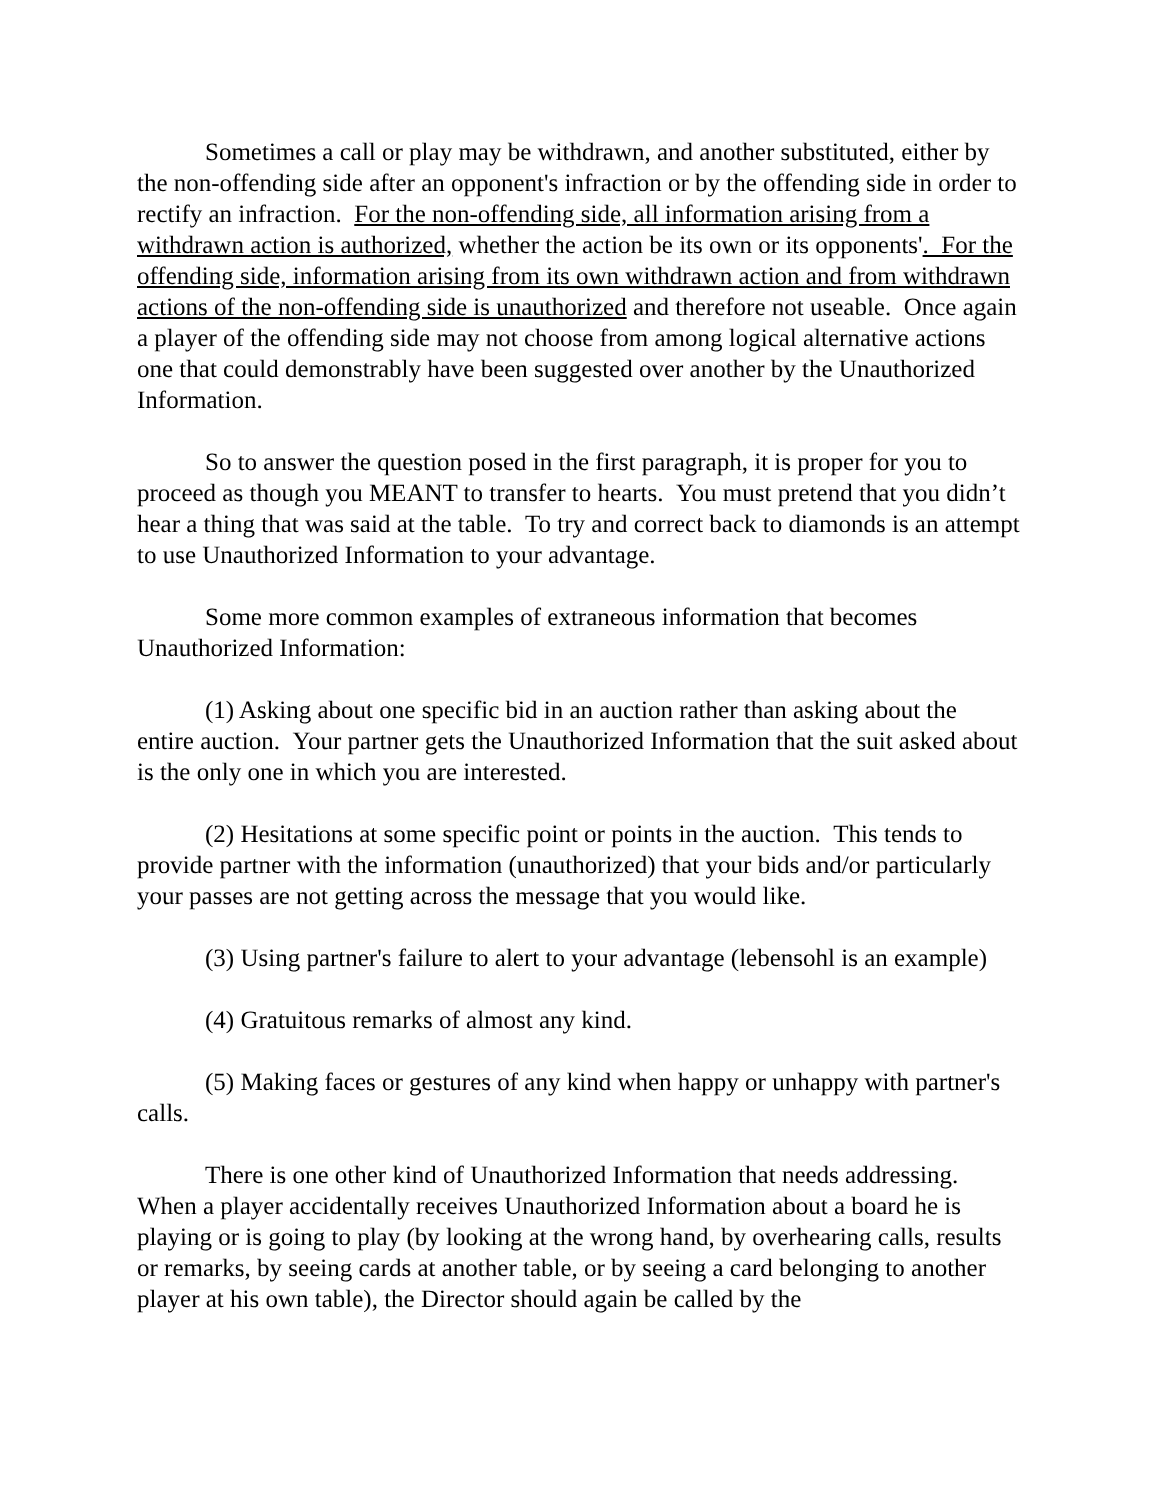Sometimes a call or play may be withdrawn, and another substituted, either by the non-offending side after an opponent's infraction or by the offending side in order to rectify an infraction. For the non-offending side, all information arising from a withdrawn action is authorized, whether the action be its own or its opponents'. For the offending side, information arising from its own withdrawn action and from withdrawn actions of the non-offending side is unauthorized and therefore not useable. Once again a player of the offending side may not choose from among logical alternative actions one that could demonstrably have been suggested over another by the Unauthorized Information.
So to answer the question posed in the first paragraph, it is proper for you to proceed as though you MEANT to transfer to hearts. You must pretend that you didn’t hear a thing that was said at the table. To try and correct back to diamonds is an attempt to use Unauthorized Information to your advantage.
Some more common examples of extraneous information that becomes Unauthorized Information:
(1) Asking about one specific bid in an auction rather than asking about the entire auction. Your partner gets the Unauthorized Information that the suit asked about is the only one in which you are interested.
(2) Hesitations at some specific point or points in the auction. This tends to provide partner with the information (unauthorized) that your bids and/or particularly your passes are not getting across the message that you would like.
(3) Using partner's failure to alert to your advantage (lebensohl is an example)
(4) Gratuitous remarks of almost any kind.
(5) Making faces or gestures of any kind when happy or unhappy with partner's calls.
There is one other kind of Unauthorized Information that needs addressing. When a player accidentally receives Unauthorized Information about a board he is playing or is going to play (by looking at the wrong hand, by overhearing calls, results or remarks, by seeing cards at another table, or by seeing a card belonging to another player at his own table), the Director should again be called by the